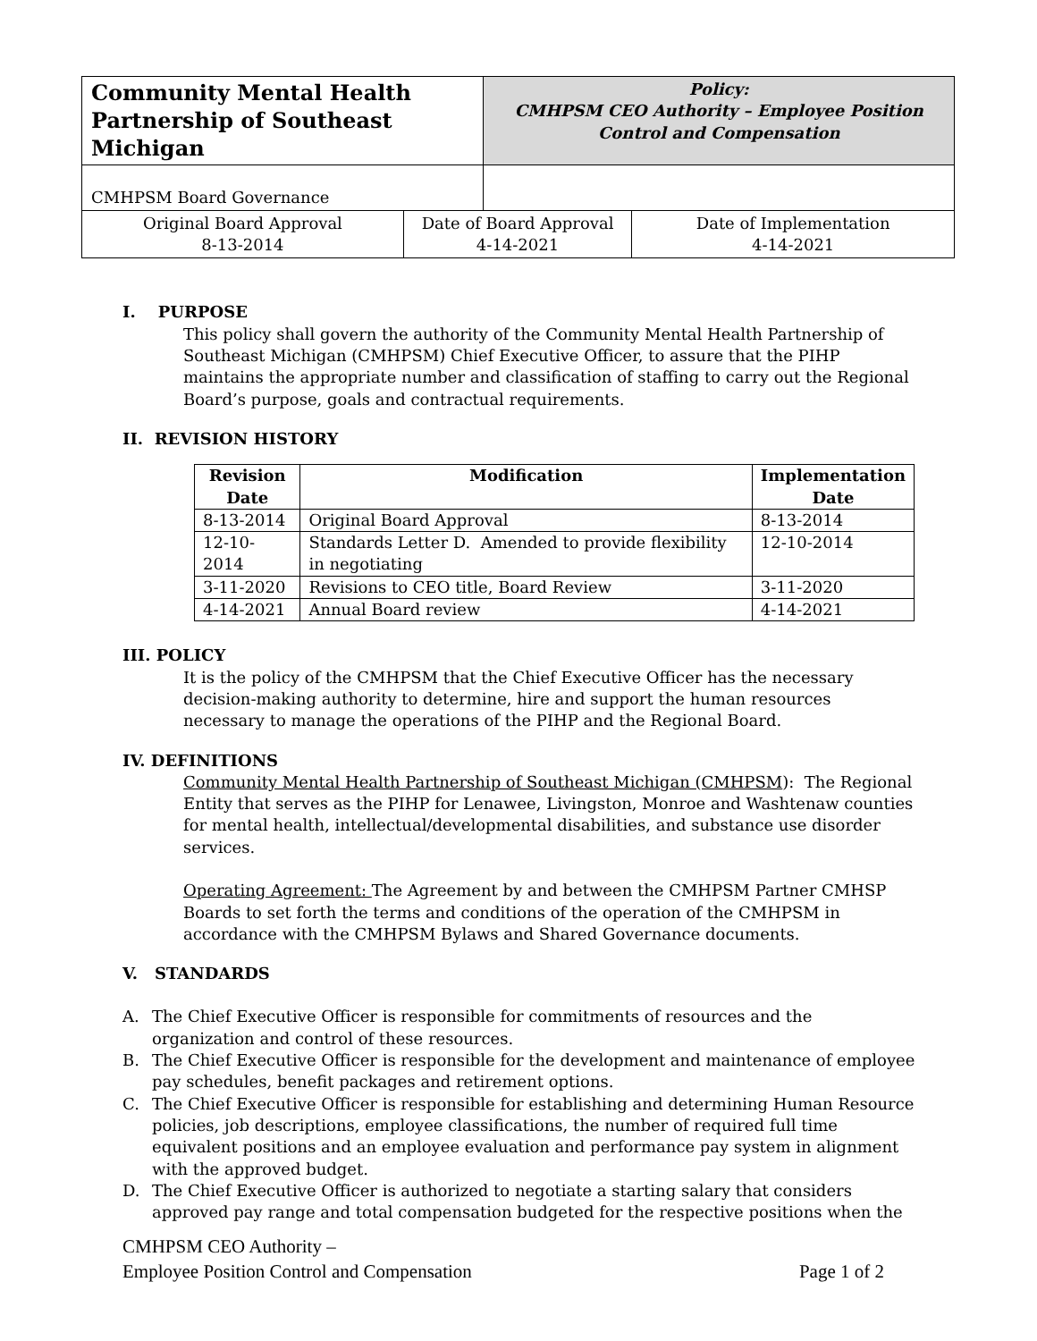| Community Mental Health Partnership of Southeast Michigan | | Policy: CMHPSM CEO Authority – Employee Position Control and Compensation | |
| CMHPSM Board Governance | | | |
| Original Board Approval 8-13-2014 | Date of Board Approval 4-14-2021 | | Date of Implementation 4-14-2021 |
I. PURPOSE
This policy shall govern the authority of the Community Mental Health Partnership of Southeast Michigan (CMHPSM) Chief Executive Officer, to assure that the PIHP maintains the appropriate number and classification of staffing to carry out the Regional Board’s purpose, goals and contractual requirements.
II. REVISION HISTORY
| Revision Date | Modification | Implementation Date |
| --- | --- | --- |
| 8-13-2014 | Original Board Approval | 8-13-2014 |
| 12-10-2014 | Standards Letter D. Amended to provide flexibility in negotiating | 12-10-2014 |
| 3-11-2020 | Revisions to CEO title, Board Review | 3-11-2020 |
| 4-14-2021 | Annual Board review | 4-14-2021 |
III. POLICY
It is the policy of the CMHPSM that the Chief Executive Officer has the necessary decision-making authority to determine, hire and support the human resources necessary to manage the operations of the PIHP and the Regional Board.
IV. DEFINITIONS
Community Mental Health Partnership of Southeast Michigan (CMHPSM): The Regional Entity that serves as the PIHP for Lenawee, Livingston, Monroe and Washtenaw counties for mental health, intellectual/developmental disabilities, and substance use disorder services.
Operating Agreement: The Agreement by and between the CMHPSM Partner CMHSP Boards to set forth the terms and conditions of the operation of the CMHPSM in accordance with the CMHPSM Bylaws and Shared Governance documents.
V. STANDARDS
A. The Chief Executive Officer is responsible for commitments of resources and the organization and control of these resources.
B. The Chief Executive Officer is responsible for the development and maintenance of employee pay schedules, benefit packages and retirement options.
C. The Chief Executive Officer is responsible for establishing and determining Human Resource policies, job descriptions, employee classifications, the number of required full time equivalent positions and an employee evaluation and performance pay system in alignment with the approved budget.
D. The Chief Executive Officer is authorized to negotiate a starting salary that considers approved pay range and total compensation budgeted for the respective positions when the
CMHPSM CEO Authority –
Employee Position Control and Compensation Page 1 of 2